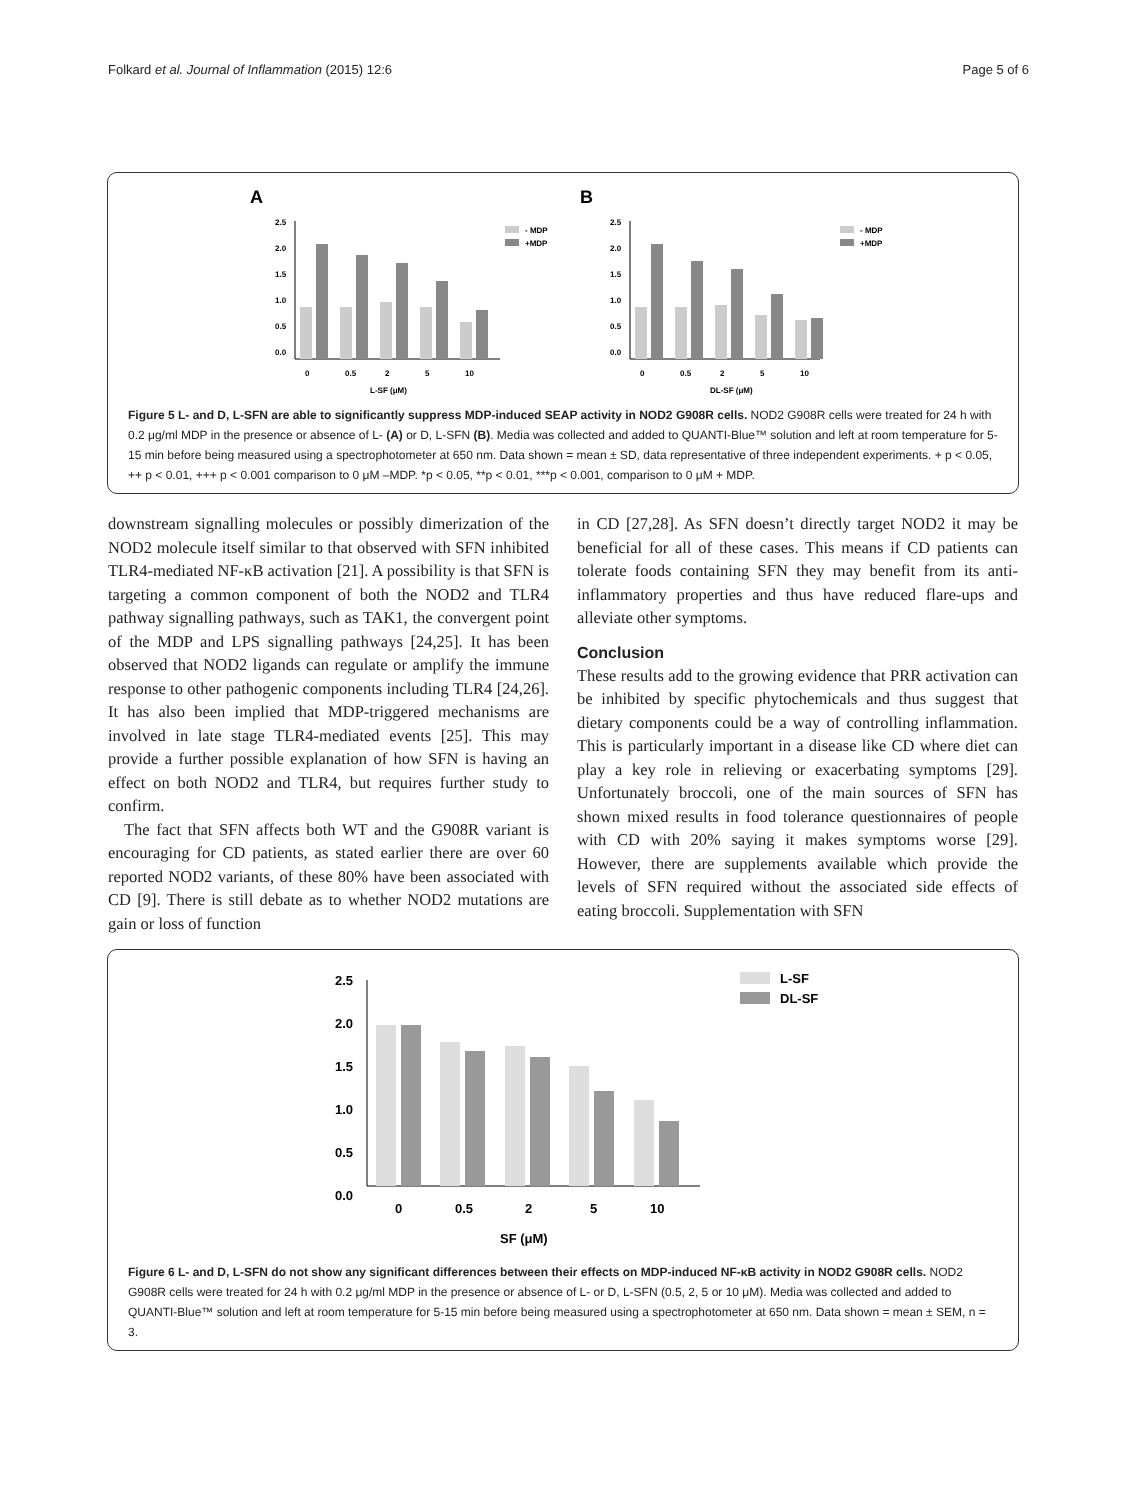Folkard et al. Journal of Inflammation (2015) 12:6 Page 5 of 6
A
B
2.5
2.0
1.5
1.0
0.5
0.0
0
0.5
2
5
10
L-SF (μM)
- MDP
+MDP
2.5
2.0
1.5
1.0
0.5
0.0
0
0.5
2
5
10
DL-SF (μM)
- MDP
+MDP
Figure 5 L- and D, L-SFN are able to significantly suppress MDP-induced SEAP activity in NOD2 G908R cells. NOD2 G908R cells were treated for 24 h with 0.2 μg/ml MDP in the presence or absence of L- (A) or D, L-SFN (B). Media was collected and added to QUANTI-Blue™ solution and left at room temperature for 5-15 min before being measured using a spectrophotometer at 650 nm. Data shown = mean ± SD, data representative of three independent experiments. + p < 0.05, ++ p < 0.01, +++ p < 0.001 comparison to 0 μM –MDP. *p < 0.05, **p < 0.01, ***p < 0.001, comparison to 0 μM + MDP.
downstream signalling molecules or possibly dimerization of the NOD2 molecule itself similar to that observed with SFN inhibited TLR4-mediated NF-κB activation [21]. A possibility is that SFN is targeting a common component of both the NOD2 and TLR4 pathway signalling pathways, such as TAK1, the convergent point of the MDP and LPS signalling pathways [24,25]. It has been observed that NOD2 ligands can regulate or amplify the immune response to other pathogenic components including TLR4 [24,26]. It has also been implied that MDP-triggered mechanisms are involved in late stage TLR4-mediated events [25]. This may provide a further possible explanation of how SFN is having an effect on both NOD2 and TLR4, but requires further study to confirm.
The fact that SFN affects both WT and the G908R variant is encouraging for CD patients, as stated earlier there are over 60 reported NOD2 variants, of these 80% have been associated with CD [9]. There is still debate as to whether NOD2 mutations are gain or loss of function
in CD [27,28]. As SFN doesn’t directly target NOD2 it may be beneficial for all of these cases. This means if CD patients can tolerate foods containing SFN they may benefit from its anti-inflammatory properties and thus have reduced flare-ups and alleviate other symptoms.
Conclusion
These results add to the growing evidence that PRR activation can be inhibited by specific phytochemicals and thus suggest that dietary components could be a way of controlling inflammation. This is particularly important in a disease like CD where diet can play a key role in relieving or exacerbating symptoms [29]. Unfortunately broccoli, one of the main sources of SFN has shown mixed results in food tolerance questionnaires of people with CD with 20% saying it makes symptoms worse [29]. However, there are supplements available which provide the levels of SFN required without the associated side effects of eating broccoli. Supplementation with SFN
2.5
2.0
1.5
1.0
0.5
0.0
0
0.5
2
5
10
SF (μM)
L-SF
DL-SF
Figure 6 L- and D, L-SFN do not show any significant differences between their effects on MDP-induced NF-κB activity in NOD2 G908R cells. NOD2 G908R cells were treated for 24 h with 0.2 μg/ml MDP in the presence or absence of L- or D, L-SFN (0.5, 2, 5 or 10 μM). Media was collected and added to QUANTI-Blue™ solution and left at room temperature for 5-15 min before being measured using a spectrophotometer at 650 nm. Data shown = mean ± SEM, n = 3.